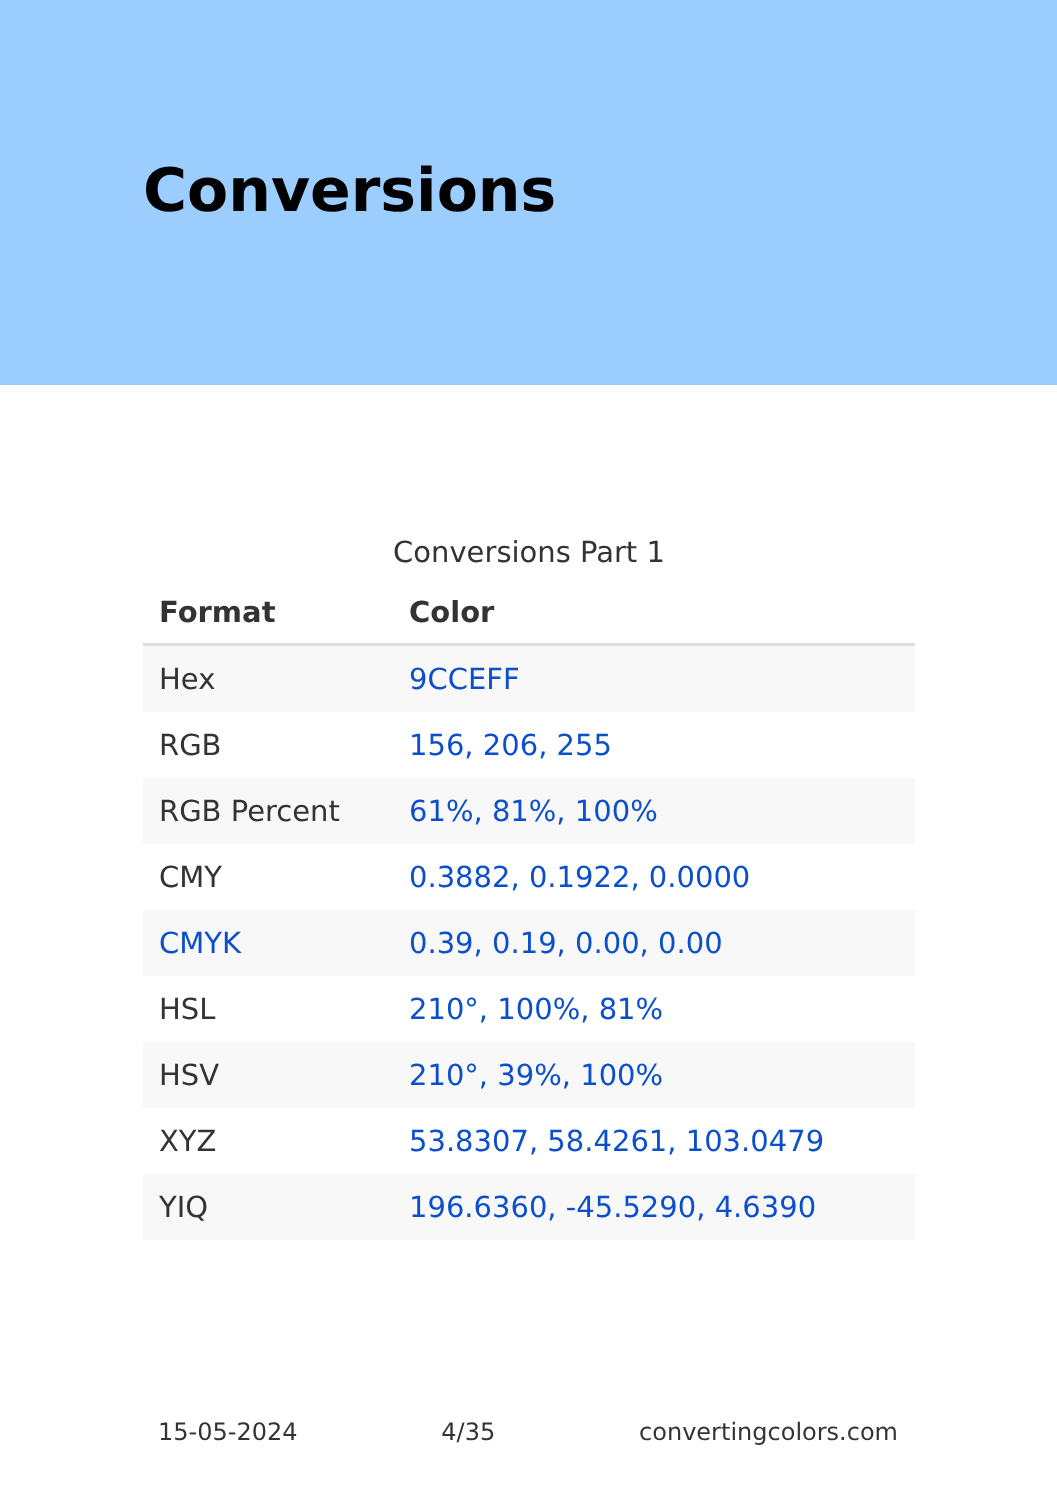Conversions
Conversions Part 1
| Format | Color |
| --- | --- |
| Hex | 9CCEFF |
| RGB | 156, 206, 255 |
| RGB Percent | 61%, 81%, 100% |
| CMY | 0.3882, 0.1922, 0.0000 |
| CMYK | 0.39, 0.19, 0.00, 0.00 |
| HSL | 210°, 100%, 81% |
| HSV | 210°, 39%, 100% |
| XYZ | 53.8307, 58.4261, 103.0479 |
| YIQ | 196.6360, -45.5290, 4.6390 |
15-05-2024 4/35 convertingcolors.com